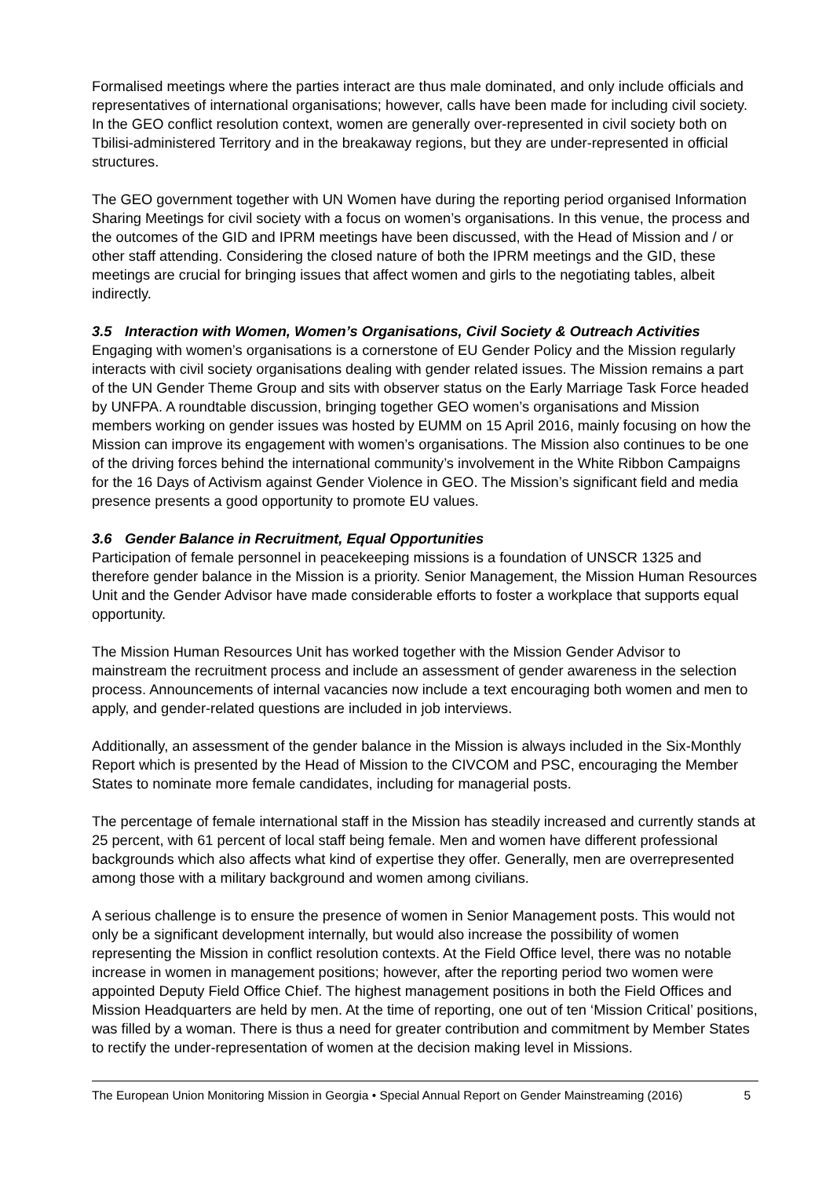Formalised meetings where the parties interact are thus male dominated, and only include officials and representatives of international organisations; however, calls have been made for including civil society. In the GEO conflict resolution context, women are generally over-represented in civil society both on Tbilisi-administered Territory and in the breakaway regions, but they are under-represented in official structures.
The GEO government together with UN Women have during the reporting period organised Information Sharing Meetings for civil society with a focus on women’s organisations. In this venue, the process and the outcomes of the GID and IPRM meetings have been discussed, with the Head of Mission and / or other staff attending. Considering the closed nature of both the IPRM meetings and the GID, these meetings are crucial for bringing issues that affect women and girls to the negotiating tables, albeit indirectly.
3.5 Interaction with Women, Women’s Organisations, Civil Society & Outreach Activities
Engaging with women’s organisations is a cornerstone of EU Gender Policy and the Mission regularly interacts with civil society organisations dealing with gender related issues. The Mission remains a part of the UN Gender Theme Group and sits with observer status on the Early Marriage Task Force headed by UNFPA. A roundtable discussion, bringing together GEO women’s organisations and Mission members working on gender issues was hosted by EUMM on 15 April 2016, mainly focusing on how the Mission can improve its engagement with women’s organisations. The Mission also continues to be one of the driving forces behind the international community’s involvement in the White Ribbon Campaigns for the 16 Days of Activism against Gender Violence in GEO. The Mission’s significant field and media presence presents a good opportunity to promote EU values.
3.6 Gender Balance in Recruitment, Equal Opportunities
Participation of female personnel in peacekeeping missions is a foundation of UNSCR 1325 and therefore gender balance in the Mission is a priority. Senior Management, the Mission Human Resources Unit and the Gender Advisor have made considerable efforts to foster a workplace that supports equal opportunity.
The Mission Human Resources Unit has worked together with the Mission Gender Advisor to mainstream the recruitment process and include an assessment of gender awareness in the selection process. Announcements of internal vacancies now include a text encouraging both women and men to apply, and gender-related questions are included in job interviews.
Additionally, an assessment of the gender balance in the Mission is always included in the Six-Monthly Report which is presented by the Head of Mission to the CIVCOM and PSC, encouraging the Member States to nominate more female candidates, including for managerial posts.
The percentage of female international staff in the Mission has steadily increased and currently stands at 25 percent, with 61 percent of local staff being female. Men and women have different professional backgrounds which also affects what kind of expertise they offer. Generally, men are overrepresented among those with a military background and women among civilians.
A serious challenge is to ensure the presence of women in Senior Management posts. This would not only be a significant development internally, but would also increase the possibility of women representing the Mission in conflict resolution contexts. At the Field Office level, there was no notable increase in women in management positions; however, after the reporting period two women were appointed Deputy Field Office Chief. The highest management positions in both the Field Offices and Mission Headquarters are held by men. At the time of reporting, one out of ten ‘Mission Critical’ positions, was filled by a woman. There is thus a need for greater contribution and commitment by Member States to rectify the under-representation of women at the decision making level in Missions.
The European Union Monitoring Mission in Georgia • Special Annual Report on Gender Mainstreaming (2016) 5